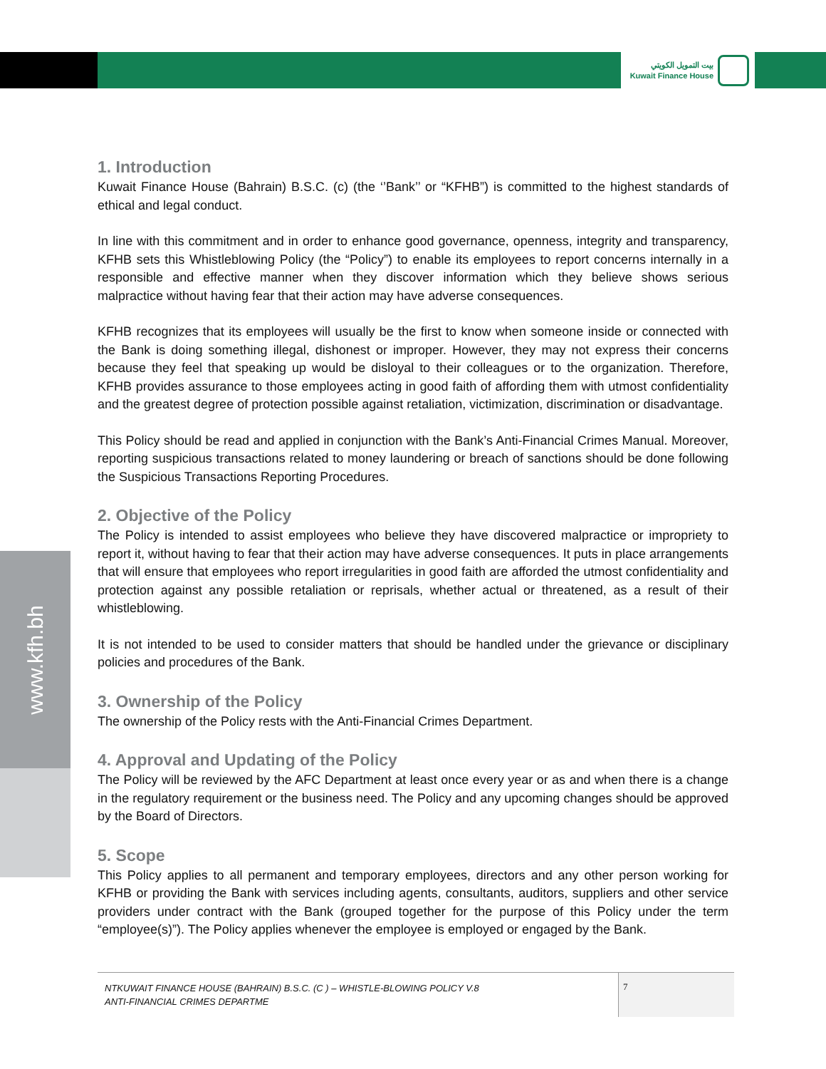بيت التمويل الكويتي
Kuwait Finance House
www.kfh.bh
1. Introduction
Kuwait Finance House (Bahrain) B.S.C. (c) (the ‘’Bank’’ or “KFHB”) is committed to the highest standards of ethical and legal conduct.
In line with this commitment and in order to enhance good governance, openness, integrity and transparency, KFHB sets this Whistleblowing Policy (the “Policy”) to enable its employees to report concerns internally in a responsible and effective manner when they discover information which they believe shows serious malpractice without having fear that their action may have adverse consequences.
KFHB recognizes that its employees will usually be the first to know when someone inside or connected with the Bank is doing something illegal, dishonest or improper. However, they may not express their concerns because they feel that speaking up would be disloyal to their colleagues or to the organization. Therefore, KFHB provides assurance to those employees acting in good faith of affording them with utmost confidentiality and the greatest degree of protection possible against retaliation, victimization, discrimination or disadvantage.
This Policy should be read and applied in conjunction with the Bank’s Anti-Financial Crimes Manual. Moreover, reporting suspicious transactions related to money laundering or breach of sanctions should be done following the Suspicious Transactions Reporting Procedures.
2. Objective of the Policy
The Policy is intended to assist employees who believe they have discovered malpractice or impropriety to report it, without having to fear that their action may have adverse consequences. It puts in place arrangements that will ensure that employees who report irregularities in good faith are afforded the utmost confidentiality and protection against any possible retaliation or reprisals, whether actual or threatened, as a result of their whistleblowing.
It is not intended to be used to consider matters that should be handled under the grievance or disciplinary policies and procedures of the Bank.
3. Ownership of the Policy
The ownership of the Policy rests with the Anti-Financial Crimes Department.
4. Approval and Updating of the Policy
The Policy will be reviewed by the AFC Department at least once every year or as and when there is a change in the regulatory requirement or the business need. The Policy and any upcoming changes should be approved by the Board of Directors.
5. Scope
This Policy applies to all permanent and temporary employees, directors and any other person working for KFHB or providing the Bank with services including agents, consultants, auditors, suppliers and other service providers under contract with the Bank (grouped together for the purpose of this Policy under the term “employee(s)”). The Policy applies whenever the employee is employed or engaged by the Bank.
NTKUWAIT FINANCE HOUSE (BAHRAIN) B.S.C. (C ) – WHISTLE-BLOWING POLICY V.8
ANTI-FINANCIAL CRIMES DEPARTME
7